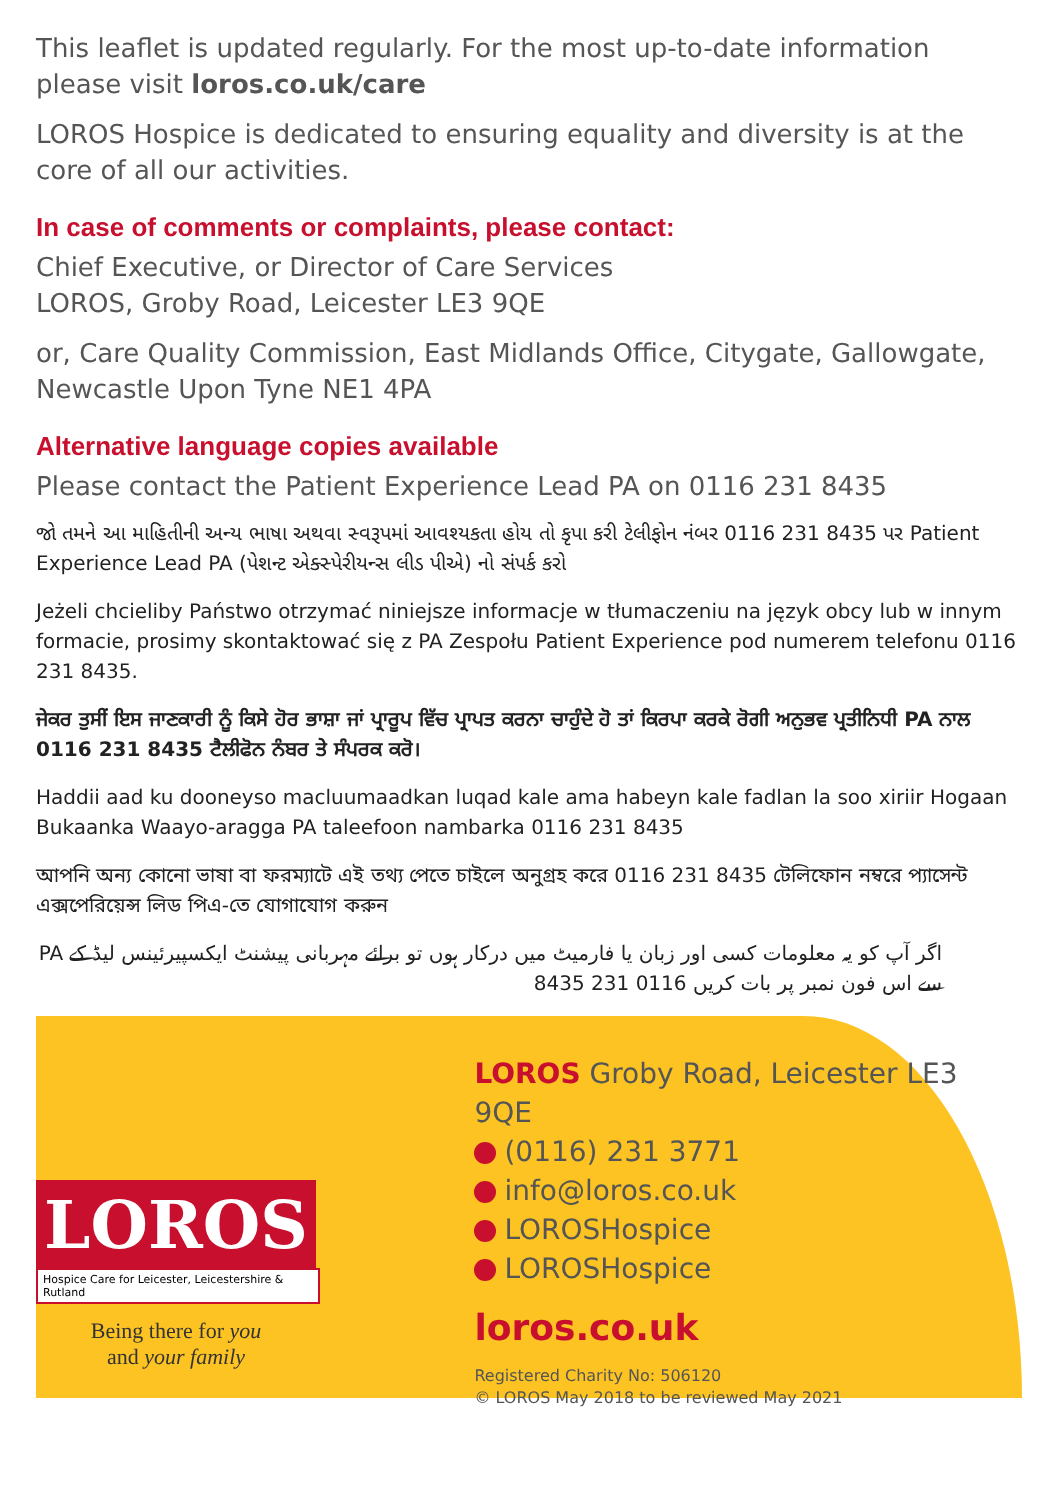This leaflet is updated regularly. For the most up-to-date information please visit loros.co.uk/care
LOROS Hospice is dedicated to ensuring equality and diversity is at the core of all our activities.
In case of comments or complaints, please contact:
Chief Executive, or Director of Care Services
LOROS, Groby Road, Leicester LE3 9QE
or, Care Quality Commission, East Midlands Office, Citygate, Gallowgate, Newcastle Upon Tyne NE1 4PA
Alternative language copies available
Please contact the Patient Experience Lead PA on 0116 231 8435
જો તમને આ માહિતીની અન્ય ભાષા અથવા સ્વરૂપમાં આવશ્યકતા હોય તો કૃપા કરી ટેલીફોન નંબર 0116 231 8435 પર Patient Experience Lead PA (પેશન્ટ એક્સ્પેરીયન્સ લીડ પીએ) નો સંપર્ક કરો
Jeżeli chcieliby Państwo otrzymać niniejsze informacje w tłumaczeniu na język obcy lub w innym formacie, prosimy skontaktować się z PA Zespołu Patient Experience pod numerem telefonu 0116 231 8435.
ਜੇਕਰ ਤੁਸੀਂ ਇਸ ਜਾਣਕਾਰੀ ਨੂੰ ਕਿਸੇ ਹੋਰ ਭਾਸ਼ਾ ਜਾਂ ਪ੍ਰਾਰੂਪ ਵਿੱਚ ਪ੍ਰਾਪਤ ਕਰਨਾ ਚਾਹੁੰਦੇ ਹੋ ਤਾਂ ਕਿਰਪਾ ਕਰਕੇ ਰੋਗੀ ਅਨੁਭਵ ਪ੍ਰਤੀਨਿਧੀ PA ਨਾਲ 0116 231 8435 ਟੈਲੀਫੋਨ ਨੰਬਰ ਤੇ ਸੰਪਰਕ ਕਰੋ।
Haddii aad ku dooneyso macluumaadkan luqad kale ama habeyn kale fadlan la soo xiriir Hogaan Bukaanka Waayo-aragga PA taleefoon nambarka 0116 231 8435
আপনি অন্য কোনো ভাষা বা ফরম্যাটে এই তথ্য পেতে চাইলে অনুগ্রহ করে 0116 231 8435 টেলিফোন নম্বরে প্যাসেন্ট এক্সপেরিয়েন্স লিড পিএ-তে যোগাযোগ করুন
اگر آپ کو یہ معلومات کسی اور زبان یا فارمیٹ میں درکار ہوں تو برائے مہربانی پیشنٹ ایکسپیرئینس لیڈ کے PA سے اس فون نمبر پر بات کریں 0116 231 8435
LOROS
Hospice Care for Leicester, Leicestershire & Rutland
Being there for you
and your family
LOROS Groby Road, Leicester LE3 9QE
(0116) 231 3771
info@loros.co.uk
LOROSHospice
LOROSHospice
loros.co.uk
Registered Charity No: 506120
© LOROS May 2018 to be reviewed May 2021